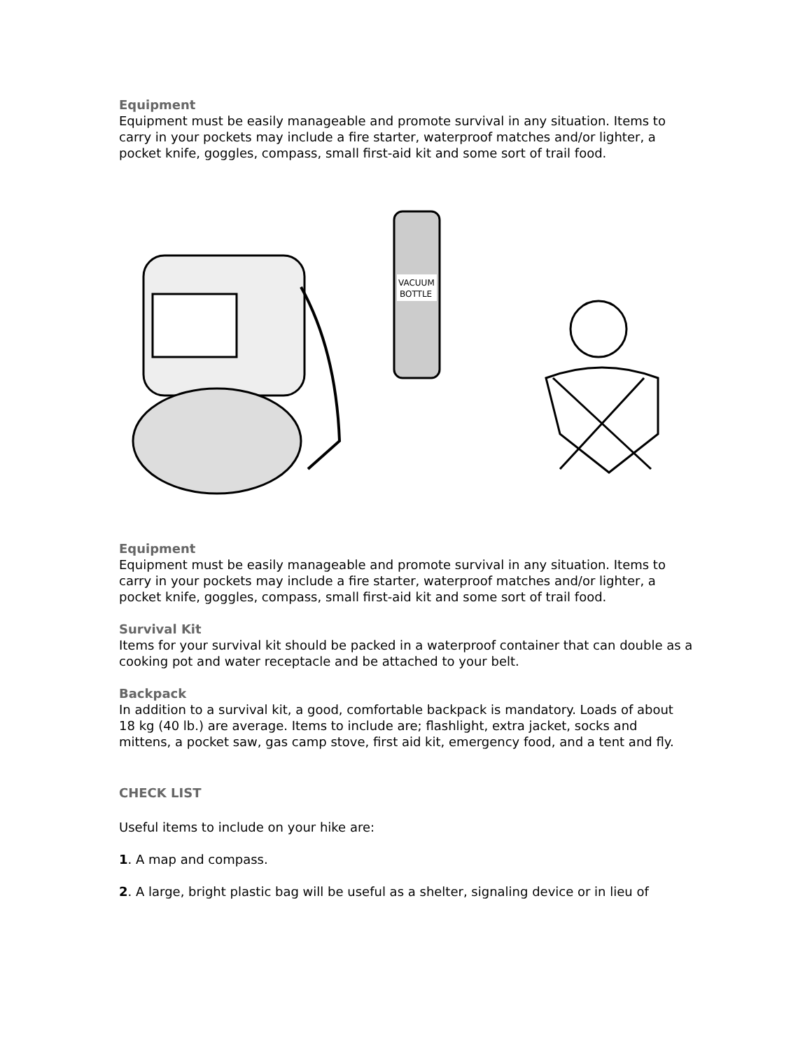Equipment
Equipment must be easily manageable and promote survival in any situation. Items to carry in your pockets may include a fire starter, waterproof matches and/or lighter, a pocket knife, goggles, compass, small first-aid kit and some sort of trail food.
VACUUM
BOTTLE
Equipment
Equipment must be easily manageable and promote survival in any situation. Items to carry in your pockets may include a fire starter, waterproof matches and/or lighter, a pocket knife, goggles, compass, small first-aid kit and some sort of trail food.
Survival Kit
Items for your survival kit should be packed in a waterproof container that can double as a cooking pot and water receptacle and be attached to your belt.
Backpack
In addition to a survival kit, a good, comfortable backpack is mandatory. Loads of about 18 kg (40 lb.) are average. Items to include are; flashlight, extra jacket, socks and mittens, a pocket saw, gas camp stove, first aid kit, emergency food, and a tent and fly.
CHECK LIST
Useful items to include on your hike are:
1. A map and compass.
2. A large, bright plastic bag will be useful as a shelter, signaling device or in lieu of